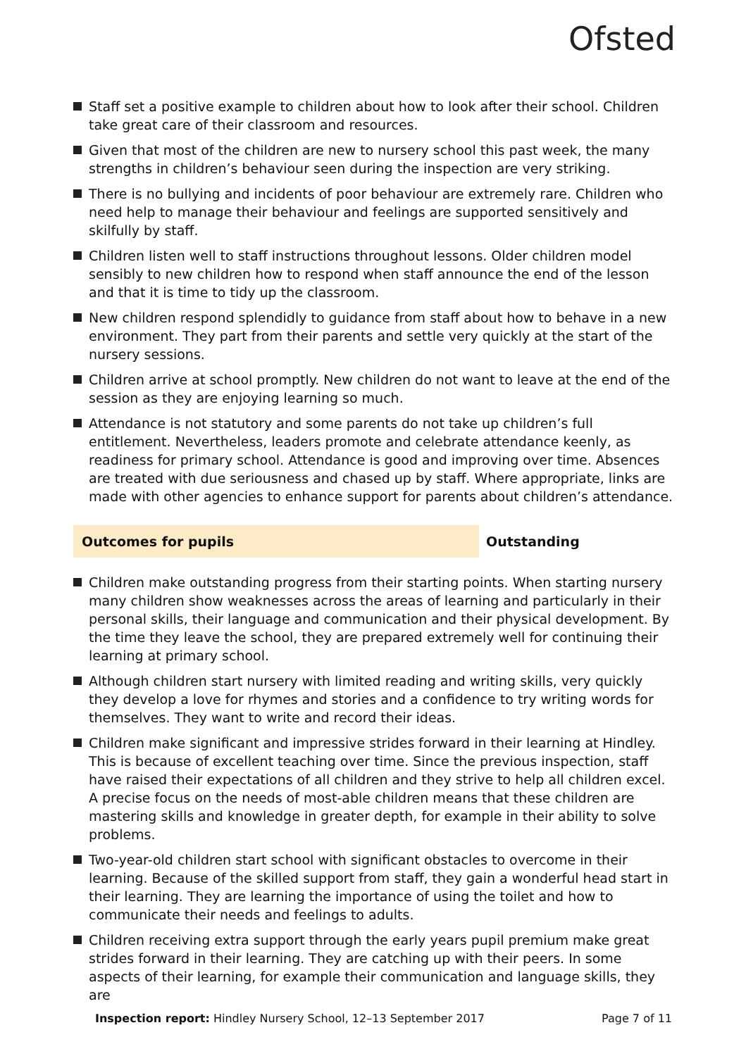Ofsted
Staff set a positive example to children about how to look after their school. Children take great care of their classroom and resources.
Given that most of the children are new to nursery school this past week, the many strengths in children’s behaviour seen during the inspection are very striking.
There is no bullying and incidents of poor behaviour are extremely rare. Children who need help to manage their behaviour and feelings are supported sensitively and skilfully by staff.
Children listen well to staff instructions throughout lessons. Older children model sensibly to new children how to respond when staff announce the end of the lesson and that it is time to tidy up the classroom.
New children respond splendidly to guidance from staff about how to behave in a new environment. They part from their parents and settle very quickly at the start of the nursery sessions.
Children arrive at school promptly. New children do not want to leave at the end of the session as they are enjoying learning so much.
Attendance is not statutory and some parents do not take up children’s full entitlement. Nevertheless, leaders promote and celebrate attendance keenly, as readiness for primary school. Attendance is good and improving over time. Absences are treated with due seriousness and chased up by staff. Where appropriate, links are made with other agencies to enhance support for parents about children’s attendance.
Outcomes for pupils Outstanding
Children make outstanding progress from their starting points. When starting nursery many children show weaknesses across the areas of learning and particularly in their personal skills, their language and communication and their physical development. By the time they leave the school, they are prepared extremely well for continuing their learning at primary school.
Although children start nursery with limited reading and writing skills, very quickly they develop a love for rhymes and stories and a confidence to try writing words for themselves. They want to write and record their ideas.
Children make significant and impressive strides forward in their learning at Hindley. This is because of excellent teaching over time. Since the previous inspection, staff have raised their expectations of all children and they strive to help all children excel. A precise focus on the needs of most-able children means that these children are mastering skills and knowledge in greater depth, for example in their ability to solve problems.
Two-year-old children start school with significant obstacles to overcome in their learning. Because of the skilled support from staff, they gain a wonderful head start in their learning. They are learning the importance of using the toilet and how to communicate their needs and feelings to adults.
Children receiving extra support through the early years pupil premium make great strides forward in their learning. They are catching up with their peers. In some aspects of their learning, for example their communication and language skills, they are
Inspection report: Hindley Nursery School, 12–13 September 2017
Page 7 of 11